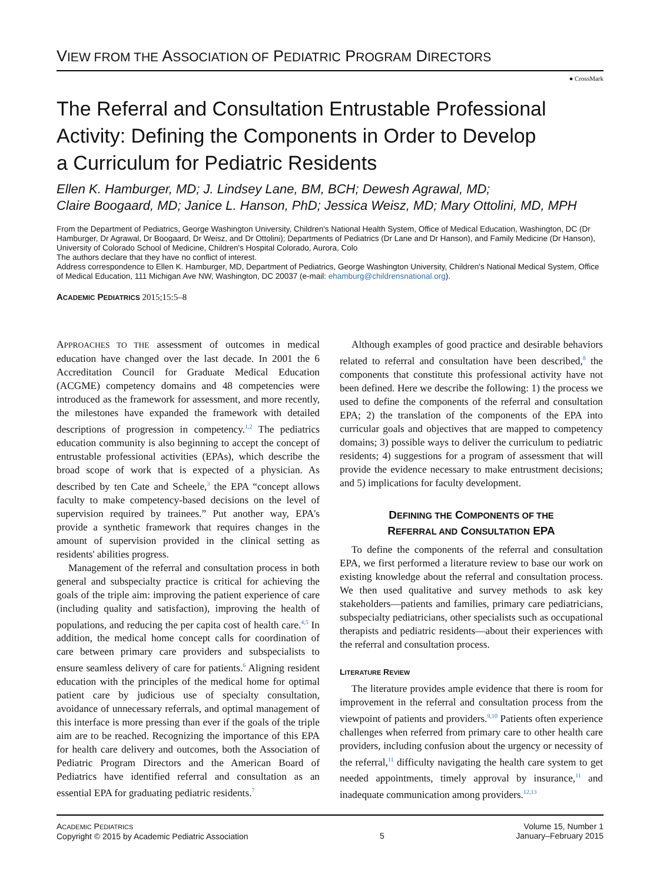VIEW FROM THE ASSOCIATION OF PEDIATRIC PROGRAM DIRECTORS
● CrossMark
The Referral and Consultation Entrustable Professional Activity: Defining the Components in Order to Develop a Curriculum for Pediatric Residents
Ellen K. Hamburger, MD; J. Lindsey Lane, BM, BCH; Dewesh Agrawal, MD;
Claire Boogaard, MD; Janice L. Hanson, PhD; Jessica Weisz, MD; Mary Ottolini, MD, MPH
From the Department of Pediatrics, George Washington University, Children's National Health System, Office of Medical Education, Washington, DC (Dr Hamburger, Dr Agrawal, Dr Boogaard, Dr Weisz, and Dr Ottolini); Departments of Pediatrics (Dr Lane and Dr Hanson), and Family Medicine (Dr Hanson), University of Colorado School of Medicine, Children's Hospital Colorado, Aurora, Colo
The authors declare that they have no conflict of interest.
Address correspondence to Ellen K. Hamburger, MD, Department of Pediatrics, George Washington University, Children's National Medical System, Office of Medical Education, 111 Michigan Ave NW, Washington, DC 20037 (e-mail: ehamburg@childrensnational.org).
ACADEMIC PEDIATRICS 2015;15:5–8
APPROACHES TO THE assessment of outcomes in medical education have changed over the last decade. In 2001 the 6 Accreditation Council for Graduate Medical Education (ACGME) competency domains and 48 competencies were introduced as the framework for assessment, and more recently, the milestones have expanded the framework with detailed descriptions of progression in competency.<sup>1,2</sup> The pediatrics education community is also beginning to accept the concept of entrustable professional activities (EPAs), which describe the broad scope of work that is expected of a physician. As described by ten Cate and Scheele,<sup>3</sup> the EPA “concept allows faculty to make competency-based decisions on the level of supervision required by trainees.” Put another way, EPA's provide a synthetic framework that requires changes in the amount of supervision provided in the clinical setting as residents' abilities progress.
Management of the referral and consultation process in both general and subspecialty practice is critical for achieving the goals of the triple aim: improving the patient experience of care (including quality and satisfaction), improving the health of populations, and reducing the per capita cost of health care.<sup>4,5</sup> In addition, the medical home concept calls for coordination of care between primary care providers and subspecialists to ensure seamless delivery of care for patients.<sup>6</sup> Aligning resident education with the principles of the medical home for optimal patient care by judicious use of specialty consultation, avoidance of unnecessary referrals, and optimal management of this interface is more pressing than ever if the goals of the triple aim are to be reached. Recognizing the importance of this EPA for health care delivery and outcomes, both the Association of Pediatric Program Directors and the American Board of Pediatrics have identified referral and consultation as an essential EPA for graduating pediatric residents.<sup>7</sup>
Although examples of good practice and desirable behaviors related to referral and consultation have been described,<sup>8</sup> the components that constitute this professional activity have not been defined. Here we describe the following: 1) the process we used to define the components of the referral and consultation EPA; 2) the translation of the components of the EPA into curricular goals and objectives that are mapped to competency domains; 3) possible ways to deliver the curriculum to pediatric residents; 4) suggestions for a program of assessment that will provide the evidence necessary to make entrustment decisions; and 5) implications for faculty development.
DEFINING THE COMPONENTS OF THE
REFERRAL AND CONSULTATION EPA
To define the components of the referral and consultation EPA, we first performed a literature review to base our work on existing knowledge about the referral and consultation process. We then used qualitative and survey methods to ask key stakeholders—patients and families, primary care pediatricians, subspecialty pediatricians, other specialists such as occupational therapists and pediatric residents—about their experiences with the referral and consultation process.
LITERATURE REVIEW
The literature provides ample evidence that there is room for improvement in the referral and consultation process from the viewpoint of patients and providers.<sup>9,10</sup> Patients often experience challenges when referred from primary care to other health care providers, including confusion about the urgency or necessity of the referral,<sup>11</sup> difficulty navigating the health care system to get needed appointments, timely approval by insurance,<sup>11</sup> and inadequate communication among providers.<sup>12,13</sup>
ACADEMIC PEDIATRICS
Copyright © 2015 by Academic Pediatric Association
5
Volume 15, Number 1
January–February 2015